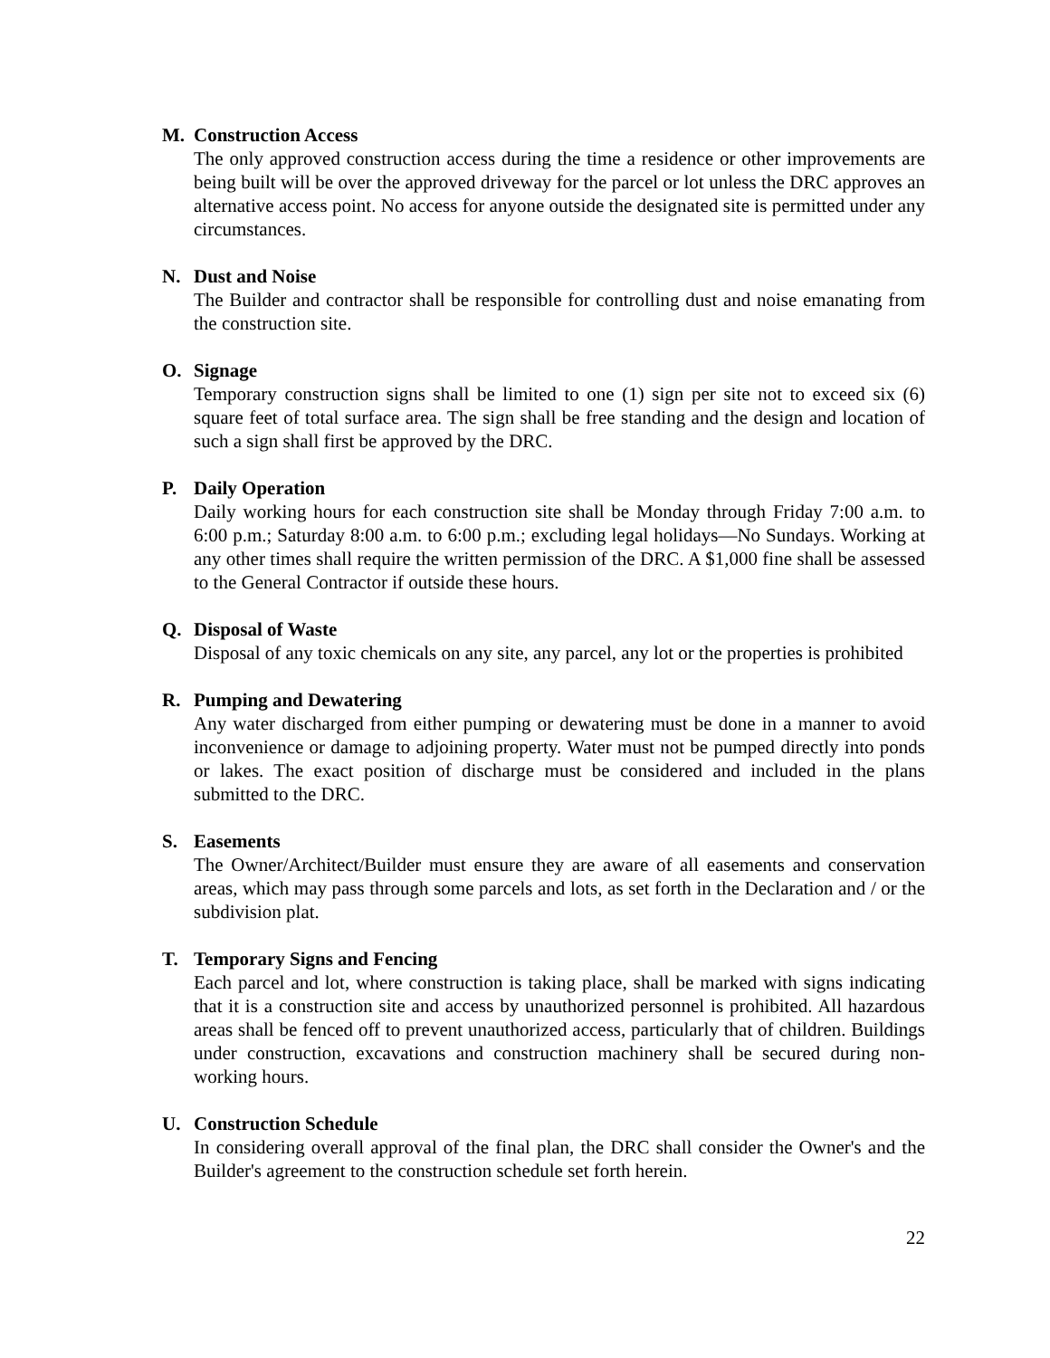M. Construction Access
The only approved construction access during the time a residence or other improvements are being built will be over the approved driveway for the parcel or lot unless the DRC approves an alternative access point. No access for anyone outside the designated site is permitted under any circumstances.
N. Dust and Noise
The Builder and contractor shall be responsible for controlling dust and noise emanating from the construction site.
O. Signage
Temporary construction signs shall be limited to one (1) sign per site not to exceed six (6) square feet of total surface area. The sign shall be free standing and the design and location of such a sign shall first be approved by the DRC.
P. Daily Operation
Daily working hours for each construction site shall be Monday through Friday 7:00 a.m. to 6:00 p.m.; Saturday 8:00 a.m. to 6:00 p.m.; excluding legal holidays—No Sundays. Working at any other times shall require the written permission of the DRC. A $1,000 fine shall be assessed to the General Contractor if outside these hours.
Q. Disposal of Waste
Disposal of any toxic chemicals on any site, any parcel, any lot or the properties is prohibited
R. Pumping and Dewatering
Any water discharged from either pumping or dewatering must be done in a manner to avoid inconvenience or damage to adjoining property. Water must not be pumped directly into ponds or lakes. The exact position of discharge must be considered and included in the plans submitted to the DRC.
S. Easements
The Owner/Architect/Builder must ensure they are aware of all easements and conservation areas, which may pass through some parcels and lots, as set forth in the Declaration and / or the subdivision plat.
T. Temporary Signs and Fencing
Each parcel and lot, where construction is taking place, shall be marked with signs indicating that it is a construction site and access by unauthorized personnel is prohibited. All hazardous areas shall be fenced off to prevent unauthorized access, particularly that of children. Buildings under construction, excavations and construction machinery shall be secured during non-working hours.
U. Construction Schedule
In considering overall approval of the final plan, the DRC shall consider the Owner's and the Builder's agreement to the construction schedule set forth herein.
22